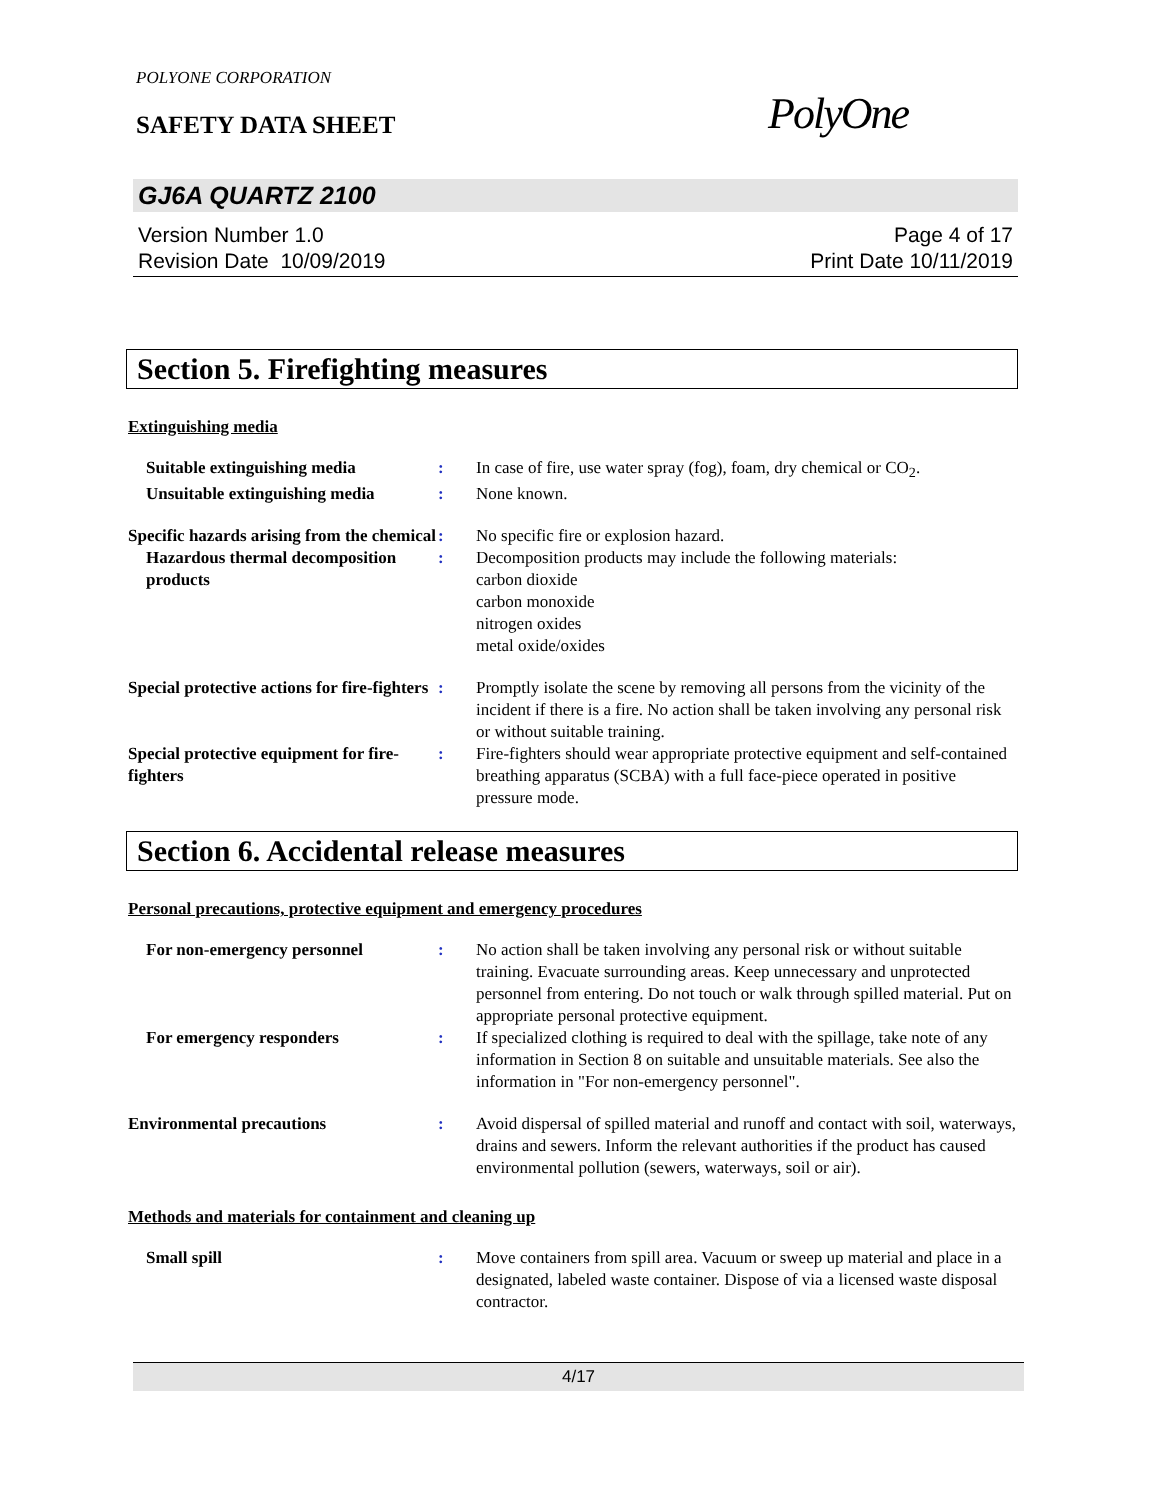POLYONE CORPORATION
SAFETY DATA SHEET
PolyOne
GJ6A QUARTZ 2100
Version Number 1.0
Revision Date 10/09/2019
Page 4 of 17
Print Date 10/11/2019
Section 5. Firefighting measures
Extinguishing media
Suitable extinguishing media : In case of fire, use water spray (fog), foam, dry chemical or CO<sub>2</sub>.
Unsuitable extinguishing media
: None known.
Specific hazards arising from the chemical
: No specific fire or explosion hazard.
Hazardous thermal decomposition products
: Decomposition products may include the following materials:
carbon dioxide
carbon monoxide
nitrogen oxides
metal oxide/oxides
Special protective actions for fire-fighters
: Promptly isolate the scene by removing all persons from the vicinity of the incident if there is a fire. No action shall be taken involving any personal risk or without suitable training.
Special protective equipment for fire-fighters
: Fire-fighters should wear appropriate protective equipment and self-contained breathing apparatus (SCBA) with a full face-piece operated in positive pressure mode.
Section 6. Accidental release measures
Personal precautions, protective equipment and emergency procedures
For non-emergency personnel : No action shall be taken involving any personal risk or without suitable training. Evacuate surrounding areas. Keep unnecessary and unprotected personnel from entering. Do not touch or walk through spilled material. Put on appropriate personal protective equipment.
For emergency responders : If specialized clothing is required to deal with the spillage, take note of any information in Section 8 on suitable and unsuitable materials. See also the information in "For non-emergency personnel".
Environmental precautions : Avoid dispersal of spilled material and runoff and contact with soil, waterways, drains and sewers. Inform the relevant authorities if the product has caused environmental pollution (sewers, waterways, soil or air).
Methods and materials for containment and cleaning up
Small spill : Move containers from spill area. Vacuum or sweep up material and place in a designated, labeled waste container. Dispose of via a licensed waste disposal contractor.
4/17